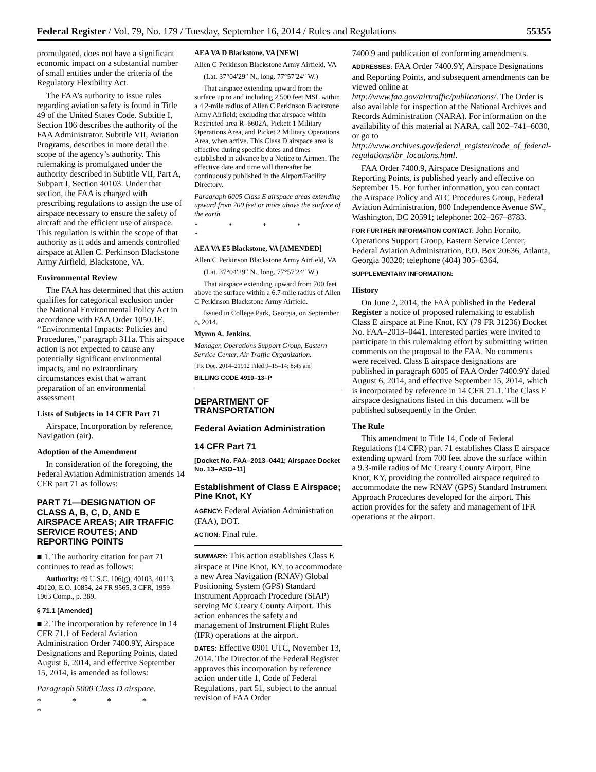Federal Register / Vol. 79, No. 179 / Tuesday, September 16, 2014 / Rules and Regulations 55355
promulgated, does not have a significant economic impact on a substantial number of small entities under the criteria of the Regulatory Flexibility Act.
The FAA’s authority to issue rules regarding aviation safety is found in Title 49 of the United States Code. Subtitle I, Section 106 describes the authority of the FAA Administrator. Subtitle VII, Aviation Programs, describes in more detail the scope of the agency’s authority. This rulemaking is promulgated under the authority described in Subtitle VII, Part A, Subpart I, Section 40103. Under that section, the FAA is charged with prescribing regulations to assign the use of airspace necessary to ensure the safety of aircraft and the efficient use of airspace. This regulation is within the scope of that authority as it adds and amends controlled airspace at Allen C. Perkinson Blackstone Army Airfield, Blackstone, VA.
Environmental Review
The FAA has determined that this action qualifies for categorical exclusion under the National Environmental Policy Act in accordance with FAA Order 1050.1E, ‘‘Environmental Impacts: Policies and Procedures,’’ paragraph 311a. This airspace action is not expected to cause any potentially significant environmental impacts, and no extraordinary circumstances exist that warrant preparation of an environmental assessment
Lists of Subjects in 14 CFR Part 71
Airspace, Incorporation by reference, Navigation (air).
Adoption of the Amendment
In consideration of the foregoing, the Federal Aviation Administration amends 14 CFR part 71 as follows:
PART 71—DESIGNATION OF CLASS A, B, C, D, AND E AIRSPACE AREAS; AIR TRAFFIC SERVICE ROUTES; AND REPORTING POINTS
■ 1. The authority citation for part 71 continues to read as follows:
Authority: 49 U.S.C. 106(g); 40103, 40113, 40120; E.O. 10854, 24 FR 9565, 3 CFR, 1959–1963 Comp., p. 389.
§ 71.1 [Amended]
■ 2. The incorporation by reference in 14 CFR 71.1 of Federal Aviation Administration Order 7400.9Y, Airspace Designations and Reporting Points, dated August 6, 2014, and effective September 15, 2014, is amended as follows:
Paragraph 5000 Class D airspace.
* * * * *
AEA VA D Blackstone, VA [NEW]
Allen C Perkinson Blackstone Army Airfield, VA
(Lat. 37°04′29″ N., long. 77°57′24″ W.)
That airspace extending upward from the surface up to and including 2,500 feet MSL within a 4.2-mile radius of Allen C Perkinson Blackstone Army Airfield; excluding that airspace within Restricted area R–6602A, Pickett 1 Military Operations Area, and Picket 2 Military Operations Area, when active. This Class D airspace area is effective during specific dates and times established in advance by a Notice to Airmen. The effective date and time will thereafter be continuously published in the Airport/Facility Directory.
Paragraph 6005 Class E airspace areas extending upward from 700 feet or more above the surface of the earth.
* * * * *
AEA VA E5 Blackstone, VA [AMENDED]
Allen C Perkinson Blackstone Army Airfield, VA
(Lat. 37°04′29″ N., long. 77°57′24″ W.)
That airspace extending upward from 700 feet above the surface within a 6.7-mile radius of Allen C Perkinson Blackstone Army Airfield.
Issued in College Park, Georgia, on September 8, 2014.
Myron A. Jenkins,
Manager, Operations Support Group, Eastern Service Center, Air Traffic Organization.
[FR Doc. 2014–21912 Filed 9–15–14; 8:45 am]
BILLING CODE 4910–13–P
DEPARTMENT OF TRANSPORTATION
Federal Aviation Administration
14 CFR Part 71
[Docket No. FAA–2013–0441; Airspace Docket No. 13–ASO–11]
Establishment of Class E Airspace; Pine Knot, KY
AGENCY: Federal Aviation Administration (FAA), DOT.
ACTION: Final rule.
SUMMARY: This action establishes Class E airspace at Pine Knot, KY, to accommodate a new Area Navigation (RNAV) Global Positioning System (GPS) Standard Instrument Approach Procedure (SIAP) serving Mc Creary County Airport. This action enhances the safety and management of Instrument Flight Rules (IFR) operations at the airport.
DATES: Effective 0901 UTC, November 13, 2014. The Director of the Federal Register approves this incorporation by reference action under title 1, Code of Federal Regulations, part 51, subject to the annual revision of FAA Order
7400.9 and publication of conforming amendments.
ADDRESSES: FAA Order 7400.9Y, Airspace Designations and Reporting Points, and subsequent amendments can be viewed online at http://www.faa.gov/airtraffic/publications/. The Order is also available for inspection at the National Archives and Records Administration (NARA). For information on the availability of this material at NARA, call 202–741–6030, or go to http://www.archives.gov/federal_register/code_of_federal-regulations/ibr_locations.html.
FAA Order 7400.9, Airspace Designations and Reporting Points, is published yearly and effective on September 15. For further information, you can contact the Airspace Policy and ATC Procedures Group, Federal Aviation Administration, 800 Independence Avenue SW., Washington, DC 20591; telephone: 202–267–8783.
FOR FURTHER INFORMATION CONTACT: John Fornito, Operations Support Group, Eastern Service Center, Federal Aviation Administration, P.O. Box 20636, Atlanta, Georgia 30320; telephone (404) 305–6364.
SUPPLEMENTARY INFORMATION:
History
On June 2, 2014, the FAA published in the Federal Register a notice of proposed rulemaking to establish Class E airspace at Pine Knot, KY (79 FR 31236) Docket No. FAA–2013–0441. Interested parties were invited to participate in this rulemaking effort by submitting written comments on the proposal to the FAA. No comments were received. Class E airspace designations are published in paragraph 6005 of FAA Order 7400.9Y dated August 6, 2014, and effective September 15, 2014, which is incorporated by reference in 14 CFR 71.1. The Class E airspace designations listed in this document will be published subsequently in the Order.
The Rule
This amendment to Title 14, Code of Federal Regulations (14 CFR) part 71 establishes Class E airspace extending upward from 700 feet above the surface within a 9.3-mile radius of Mc Creary County Airport, Pine Knot, KY, providing the controlled airspace required to accommodate the new RNAV (GPS) Standard Instrument Approach Procedures developed for the airport. This action provides for the safety and management of IFR operations at the airport.